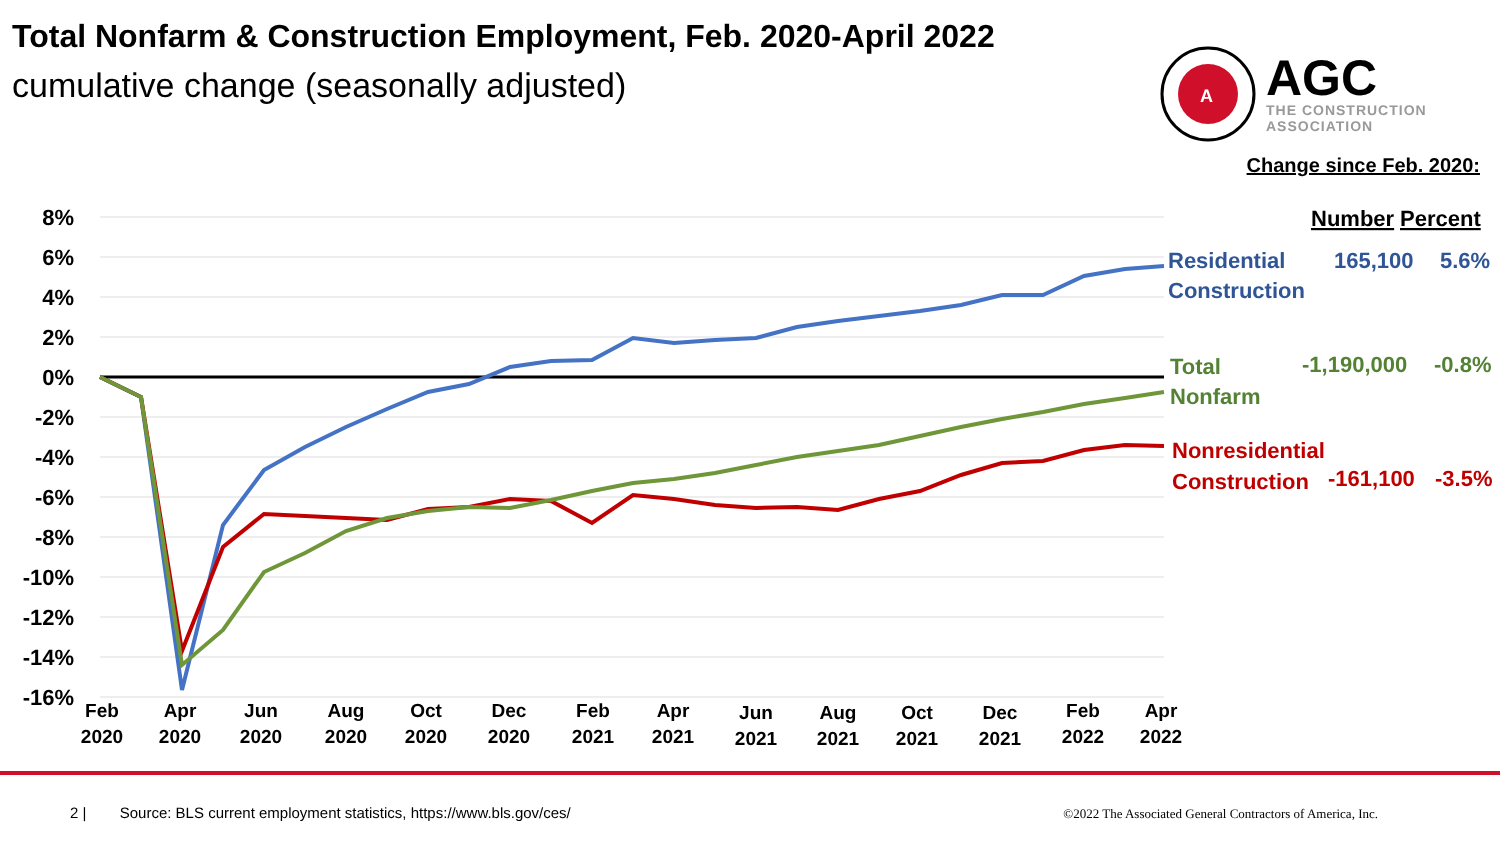Total Nonfarm & Construction Employment, Feb. 2020-April 2022
cumulative change (seasonally adjusted)
A
AGC
THE CONSTRUCTION
ASSOCIATION
Change since Feb. 2020:
8%
6%
4%
2%
0%
-2%
-4%
-6%
-8%
-10%
-12%
-14%
-16%
Feb
2020
Apr
2020
Jun
2020
Aug
2020
Oct
2020
Dec
2020
Feb
2021
Apr
2021
Jun
2021
Aug
2021
Oct
2021
Dec
2021
Feb
2022
Apr
2022
Number
Percent
Residential
Construction
165,100
5.6%
Total
Nonfarm
-1,190,000
-0.8%
Nonresidential
Construction
-161,100
-3.5%
2 | Source: BLS current employment statistics, https://www.bls.gov/ces/
©2022 The Associated General Contractors of America, Inc.